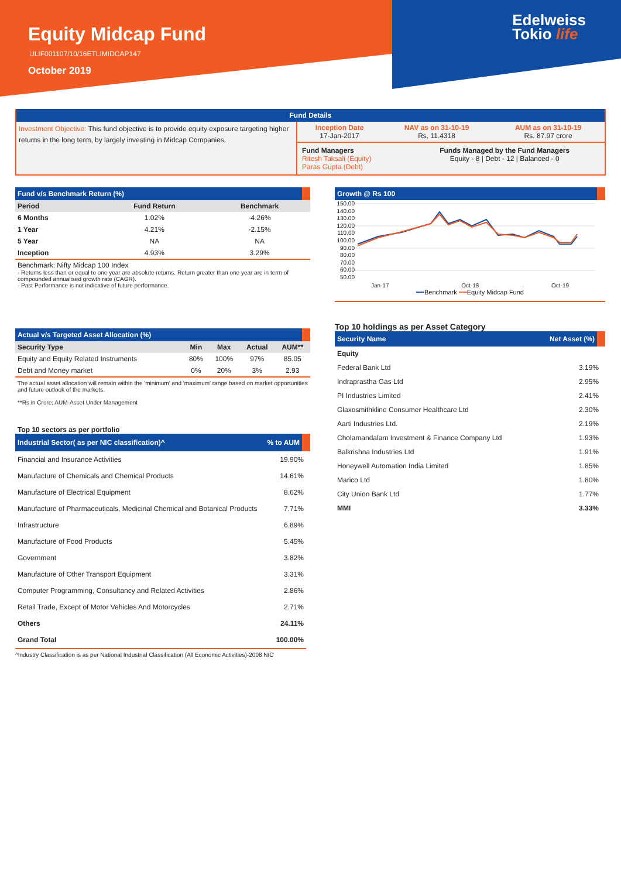Equity Midcap Fund
ULIF001107/10/16ETLIMIDCAP147
October 2019
Edelweiss
Tokio life
Fund Details
| Investment Objective: This fund objective is to provide equity exposure targeting higher returns in the long term, by largely investing in Midcap Companies. | / Inception Date 17-Jan-2017 / NAV as on 31-10-19 Rs. 11.4318 / AUM as on 31-10-19 Rs. 87.97 crore / |
| | / Fund Managers Ritesh Taksali (Equity) Paras Gupta (Debt) / Funds Managed by the Fund Managers Equity - 8 / Debt - 12 / Balanced - 0 / |
Fund v/s Benchmark Return (%)
| Period | Fund Return | Benchmark |
| --- | --- | --- |
| 6 Months | 1.02% | -4.26% |
| 1 Year | 4.21% | -2.15% |
| 5 Year | NA | NA |
| Inception | 4.93% | 3.29% |
Benchmark: Nifty Midcap 100 Index
- Returns less than or equal to one year are absolute returns. Return greater than one year are in term of compounded annualised growth rate (CAGR).
- Past Performance is not indicative of future performance.
Actual v/s Targeted Asset Allocation (%)
| Security Type | Min | Max | Actual | AUM** |
| --- | --- | --- | --- | --- |
| Equity and Equity Related Instruments | 80% | 100% | 97% | 85.05 |
| Debt and Money market | 0% | 20% | 3% | 2.93 |
The actual asset allocation will remain within the 'minimum' and 'maximum' range based on market opportunities and future outlook of the markets.
**Rs.in Crore; AUM-Asset Under Management
Top 10 sectors as per portfolio
| Industrial Sector( as per NIC classification)^ | % to AUM |
| --- | --- |
| Financial and Insurance Activities | 19.90% |
| Manufacture of Chemicals and Chemical Products | 14.61% |
| Manufacture of Electrical Equipment | 8.62% |
| Manufacture of Pharmaceuticals, Medicinal Chemical and Botanical Products | 7.71% |
| Infrastructure | 6.89% |
| Manufacture of Food Products | 5.45% |
| Government | 3.82% |
| Manufacture of Other Transport Equipment | 3.31% |
| Computer Programming, Consultancy and Related Activities | 2.86% |
| Retail Trade, Except of Motor Vehicles And Motorcycles | 2.71% |
| Others | 24.11% |
| Grand Total | 100.00% |
^Industry Classification is as per National Industrial Classification (All Economic Activities)-2008 NIC
Growth @ Rs 100
150.00 140.00 130.00 120.00 110.00 100.00 90.00 80.00 70.00 60.00 50.00
Jan-17 Oct-18 Oct-19
━━Benchmark ━━Equity Midcap Fund
Top 10 holdings as per Asset Category
| Security Name | Net Asset (%) |
| --- | --- |
| Equity | |
| Federal Bank Ltd | 3.19% |
| Indraprastha Gas Ltd | 2.95% |
| PI Industries Limited | 2.41% |
| Glaxosmithkline Consumer Healthcare Ltd | 2.30% |
| Aarti Industries Ltd. | 2.19% |
| Cholamandalam Investment & Finance Company Ltd | 1.93% |
| Balkrishna Industries Ltd | 1.91% |
| Honeywell Automation India Limited | 1.85% |
| Marico Ltd | 1.80% |
| City Union Bank Ltd | 1.77% |
| MMI | 3.33% |